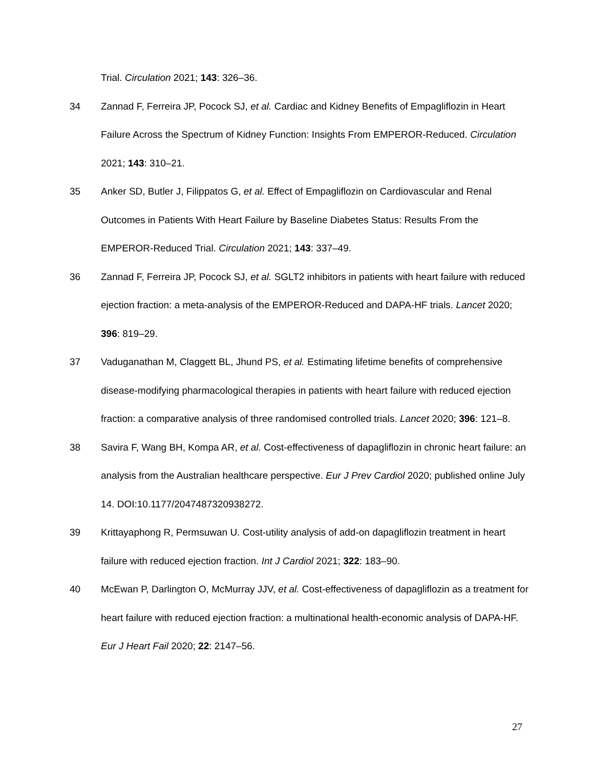Trial. Circulation 2021; 143: 326–36.
34 Zannad F, Ferreira JP, Pocock SJ, et al. Cardiac and Kidney Benefits of Empagliflozin in Heart Failure Across the Spectrum of Kidney Function: Insights From EMPEROR-Reduced. Circulation 2021; 143: 310–21.
35 Anker SD, Butler J, Filippatos G, et al. Effect of Empagliflozin on Cardiovascular and Renal Outcomes in Patients With Heart Failure by Baseline Diabetes Status: Results From the EMPEROR-Reduced Trial. Circulation 2021; 143: 337–49.
36 Zannad F, Ferreira JP, Pocock SJ, et al. SGLT2 inhibitors in patients with heart failure with reduced ejection fraction: a meta-analysis of the EMPEROR-Reduced and DAPA-HF trials. Lancet 2020; 396: 819–29.
37 Vaduganathan M, Claggett BL, Jhund PS, et al. Estimating lifetime benefits of comprehensive disease-modifying pharmacological therapies in patients with heart failure with reduced ejection fraction: a comparative analysis of three randomised controlled trials. Lancet 2020; 396: 121–8.
38 Savira F, Wang BH, Kompa AR, et al. Cost-effectiveness of dapagliflozin in chronic heart failure: an analysis from the Australian healthcare perspective. Eur J Prev Cardiol 2020; published online July 14. DOI:10.1177/2047487320938272.
39 Krittayaphong R, Permsuwan U. Cost-utility analysis of add-on dapagliflozin treatment in heart failure with reduced ejection fraction. Int J Cardiol 2021; 322: 183–90.
40 McEwan P, Darlington O, McMurray JJV, et al. Cost-effectiveness of dapagliflozin as a treatment for heart failure with reduced ejection fraction: a multinational health-economic analysis of DAPA-HF. Eur J Heart Fail 2020; 22: 2147–56.
27